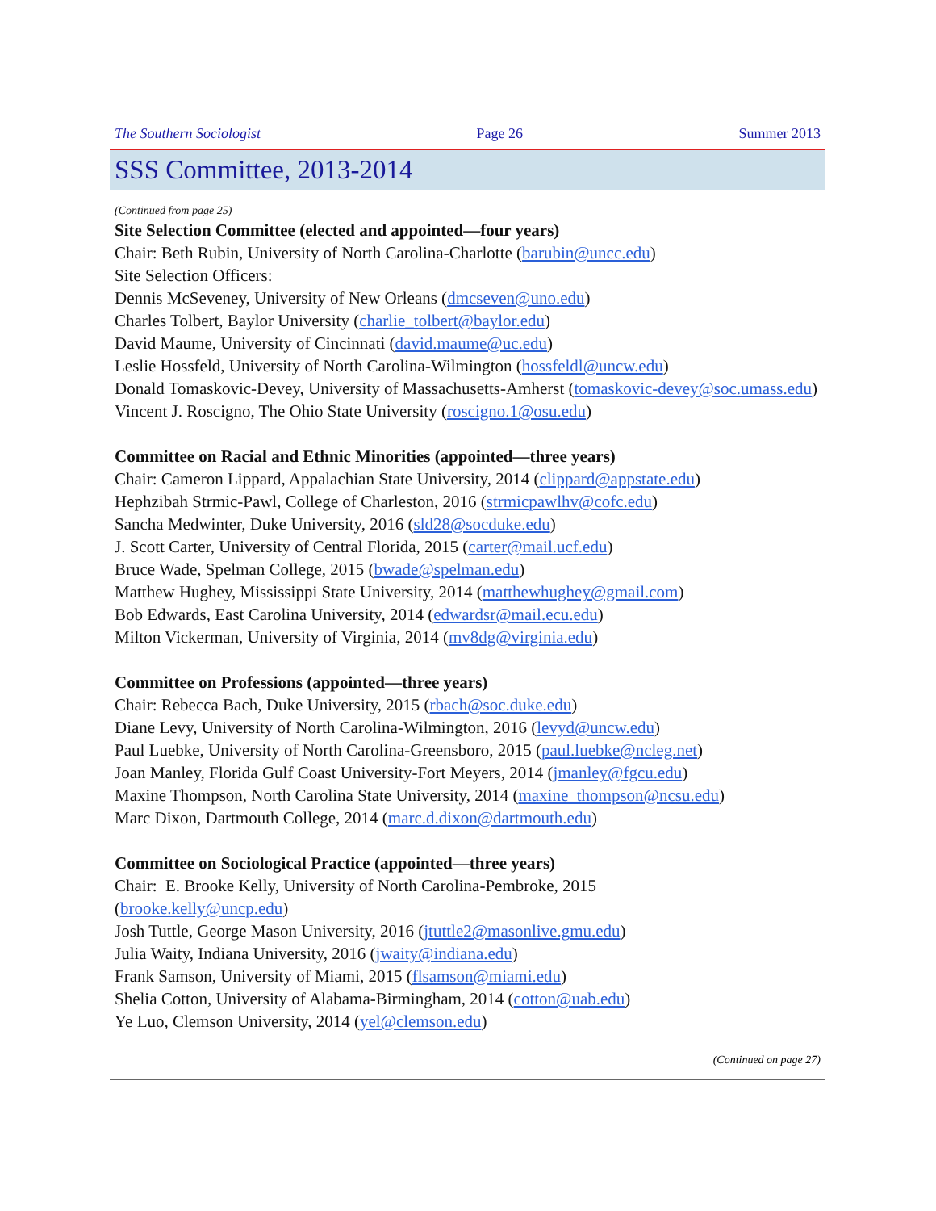The Southern Sociologist Page 26 Summer 2013
SSS Committee, 2013-2014
(Continued from page 25)
Site Selection Committee (elected and appointed—four years)
Chair: Beth Rubin, University of North Carolina-Charlotte (barubin@uncc.edu)
Site Selection Officers:
Dennis McSeveney, University of New Orleans (dmcseven@uno.edu)
Charles Tolbert, Baylor University (charlie_tolbert@baylor.edu)
David Maume, University of Cincinnati (david.maume@uc.edu)
Leslie Hossfeld, University of North Carolina-Wilmington (hossfeldl@uncw.edu)
Donald Tomaskovic-Devey, University of Massachusetts-Amherst (tomaskovic-devey@soc.umass.edu)
Vincent J. Roscigno, The Ohio State University (roscigno.1@osu.edu)
Committee on Racial and Ethnic Minorities (appointed—three years)
Chair: Cameron Lippard, Appalachian State University, 2014 (clippard@appstate.edu)
Hephzibah Strmic-Pawl, College of Charleston, 2016 (strmicpawlhv@cofc.edu)
Sancha Medwinter, Duke University, 2016 (sld28@socduke.edu)
J. Scott Carter, University of Central Florida, 2015 (carter@mail.ucf.edu)
Bruce Wade, Spelman College, 2015 (bwade@spelman.edu)
Matthew Hughey, Mississippi State University, 2014 (matthewhughey@gmail.com)
Bob Edwards, East Carolina University, 2014 (edwardsr@mail.ecu.edu)
Milton Vickerman, University of Virginia, 2014 (mv8dg@virginia.edu)
Committee on Professions (appointed—three years)
Chair: Rebecca Bach, Duke University, 2015 (rbach@soc.duke.edu)
Diane Levy, University of North Carolina-Wilmington, 2016 (levyd@uncw.edu)
Paul Luebke, University of North Carolina-Greensboro, 2015 (paul.luebke@ncleg.net)
Joan Manley, Florida Gulf Coast University-Fort Meyers, 2014 (jmanley@fgcu.edu)
Maxine Thompson, North Carolina State University, 2014 (maxine_thompson@ncsu.edu)
Marc Dixon, Dartmouth College, 2014 (marc.d.dixon@dartmouth.edu)
Committee on Sociological Practice (appointed—three years)
Chair: E. Brooke Kelly, University of North Carolina-Pembroke, 2015
(brooke.kelly@uncp.edu)
Josh Tuttle, George Mason University, 2016 (jtuttle2@masonlive.gmu.edu)
Julia Waity, Indiana University, 2016 (jwaity@indiana.edu)
Frank Samson, University of Miami, 2015 (flsamson@miami.edu)
Shelia Cotton, University of Alabama-Birmingham, 2014 (cotton@uab.edu)
Ye Luo, Clemson University, 2014 (yel@clemson.edu)
(Continued on page 27)